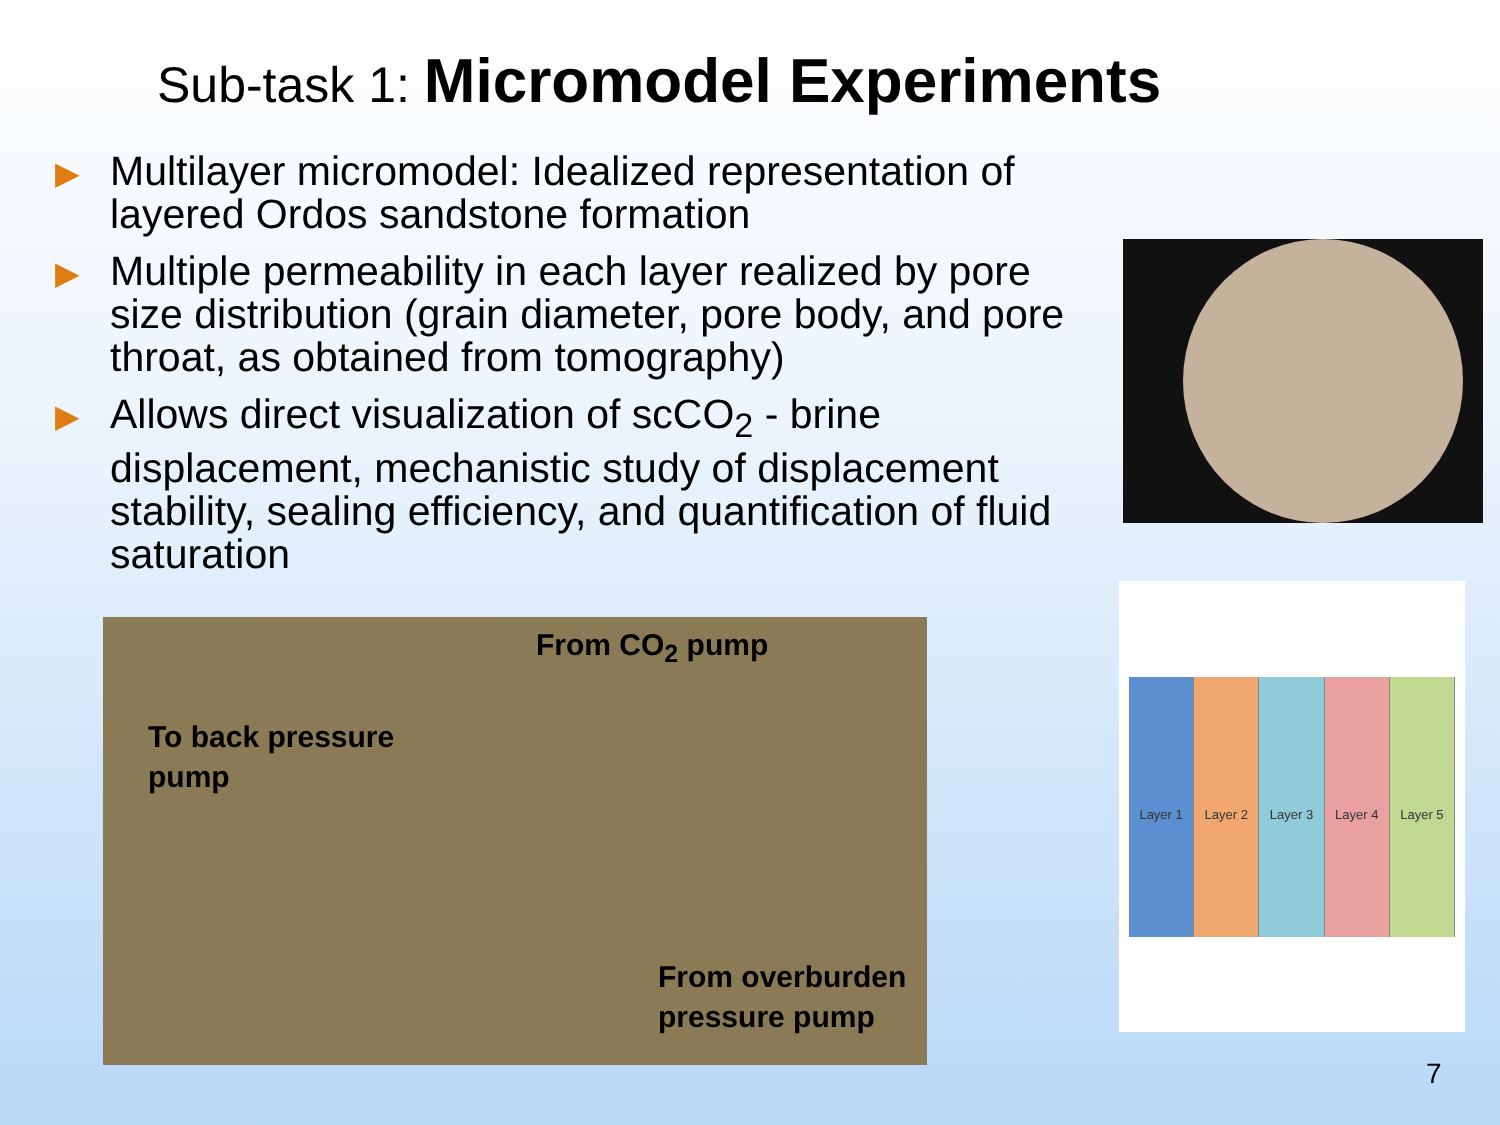Sub-task 1: Micromodel Experiments
▶ Multilayer micromodel: Idealized representation of layered Ordos sandstone formation
▶ Multiple permeability in each layer realized by pore size distribution (grain diameter, pore body, and pore throat, as obtained from tomography)
▶ Allows direct visualization of scCO<sub>2</sub> - brine displacement, mechanistic study of displacement stability, sealing efficiency, and quantification of fluid saturation
Layer 1 Layer 2 Layer 3 Layer 4 Layer 5
From CO<sub>2</sub> pump
To back pressure
pump
From overburden
pressure pump
7